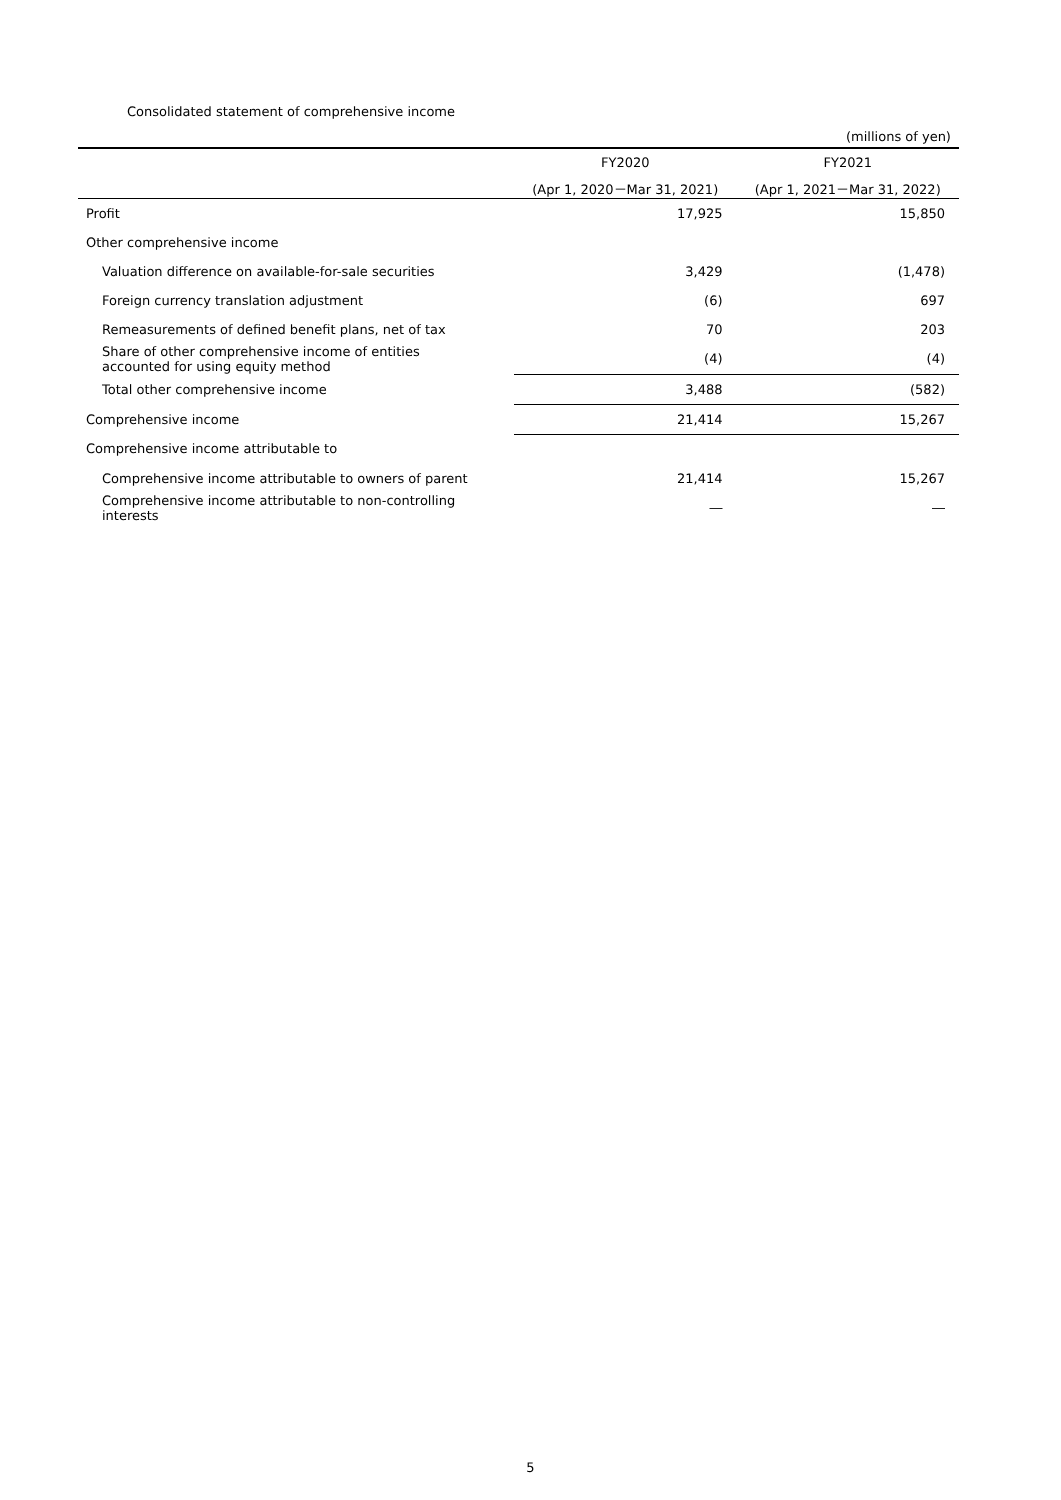Consolidated statement of comprehensive income
(millions of yen)
| | FY2020 | FY2021 |
| --- | --- | --- |
| | (Apr 1, 2020－Mar 31, 2021) | (Apr 1, 2021－Mar 31, 2022) |
| Profit | 17,925 | 15,850 |
| Other comprehensive income | | |
| Valuation difference on available-for-sale securities | 3,429 | (1,478) |
| Foreign currency translation adjustment | (6) | 697 |
| Remeasurements of defined benefit plans, net of tax | 70 | 203 |
| Share of other comprehensive income of entities accounted for using equity method | (4) | (4) |
| Total other comprehensive income | 3,488 | (582) |
| Comprehensive income | 21,414 | 15,267 |
| Comprehensive income attributable to | | |
| Comprehensive income attributable to owners of parent | 21,414 | 15,267 |
| Comprehensive income attributable to non-controlling interests | ― | ― |
5